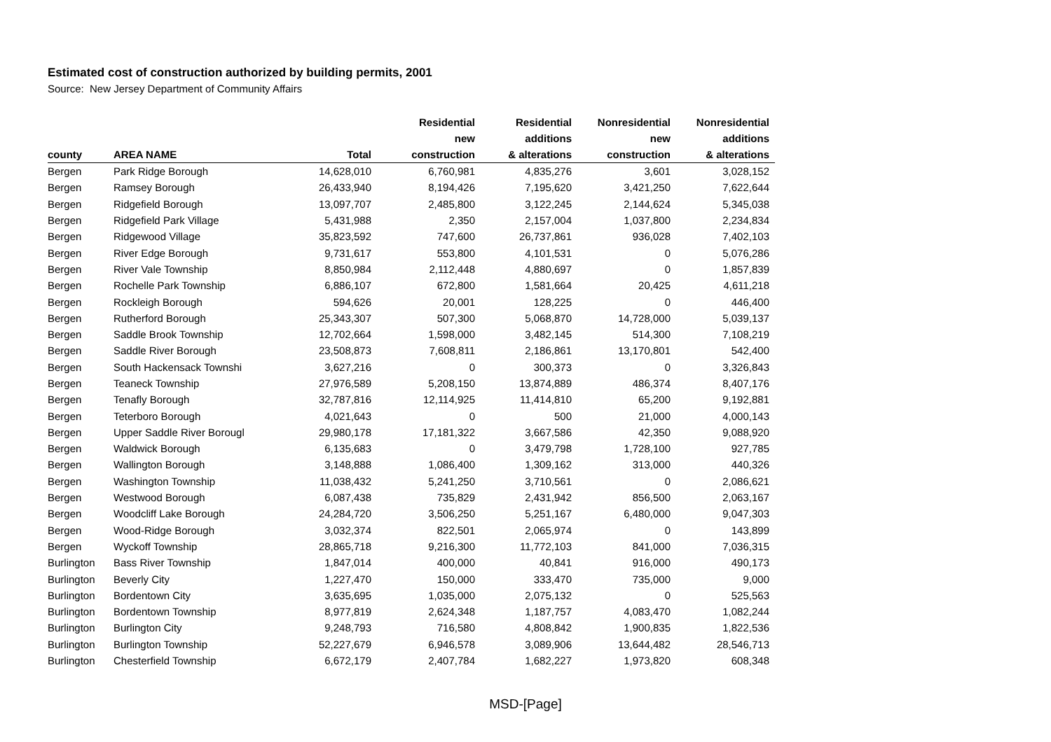Estimated cost of construction authorized by building permits, 2001
Source: New Jersey Department of Community Affairs
| county | AREA NAME | Total | Residential new construction | Residential additions & alterations | Nonresidential new construction | Nonresidential additions & alterations |
| --- | --- | --- | --- | --- | --- | --- |
| Bergen | Park Ridge Borough | 14,628,010 | 6,760,981 | 4,835,276 | 3,601 | 3,028,152 |
| Bergen | Ramsey Borough | 26,433,940 | 8,194,426 | 7,195,620 | 3,421,250 | 7,622,644 |
| Bergen | Ridgefield Borough | 13,097,707 | 2,485,800 | 3,122,245 | 2,144,624 | 5,345,038 |
| Bergen | Ridgefield Park Village | 5,431,988 | 2,350 | 2,157,004 | 1,037,800 | 2,234,834 |
| Bergen | Ridgewood Village | 35,823,592 | 747,600 | 26,737,861 | 936,028 | 7,402,103 |
| Bergen | River Edge Borough | 9,731,617 | 553,800 | 4,101,531 | 0 | 5,076,286 |
| Bergen | River Vale Township | 8,850,984 | 2,112,448 | 4,880,697 | 0 | 1,857,839 |
| Bergen | Rochelle Park Township | 6,886,107 | 672,800 | 1,581,664 | 20,425 | 4,611,218 |
| Bergen | Rockleigh Borough | 594,626 | 20,001 | 128,225 | 0 | 446,400 |
| Bergen | Rutherford Borough | 25,343,307 | 507,300 | 5,068,870 | 14,728,000 | 5,039,137 |
| Bergen | Saddle Brook Township | 12,702,664 | 1,598,000 | 3,482,145 | 514,300 | 7,108,219 |
| Bergen | Saddle River Borough | 23,508,873 | 7,608,811 | 2,186,861 | 13,170,801 | 542,400 |
| Bergen | South Hackensack Townshi | 3,627,216 | 0 | 300,373 | 0 | 3,326,843 |
| Bergen | Teaneck Township | 27,976,589 | 5,208,150 | 13,874,889 | 486,374 | 8,407,176 |
| Bergen | Tenafly Borough | 32,787,816 | 12,114,925 | 11,414,810 | 65,200 | 9,192,881 |
| Bergen | Teterboro Borough | 4,021,643 | 0 | 500 | 21,000 | 4,000,143 |
| Bergen | Upper Saddle River Borougl | 29,980,178 | 17,181,322 | 3,667,586 | 42,350 | 9,088,920 |
| Bergen | Waldwick Borough | 6,135,683 | 0 | 3,479,798 | 1,728,100 | 927,785 |
| Bergen | Wallington Borough | 3,148,888 | 1,086,400 | 1,309,162 | 313,000 | 440,326 |
| Bergen | Washington Township | 11,038,432 | 5,241,250 | 3,710,561 | 0 | 2,086,621 |
| Bergen | Westwood Borough | 6,087,438 | 735,829 | 2,431,942 | 856,500 | 2,063,167 |
| Bergen | Woodcliff Lake Borough | 24,284,720 | 3,506,250 | 5,251,167 | 6,480,000 | 9,047,303 |
| Bergen | Wood-Ridge Borough | 3,032,374 | 822,501 | 2,065,974 | 0 | 143,899 |
| Bergen | Wyckoff Township | 28,865,718 | 9,216,300 | 11,772,103 | 841,000 | 7,036,315 |
| Burlington | Bass River Township | 1,847,014 | 400,000 | 40,841 | 916,000 | 490,173 |
| Burlington | Beverly City | 1,227,470 | 150,000 | 333,470 | 735,000 | 9,000 |
| Burlington | Bordentown City | 3,635,695 | 1,035,000 | 2,075,132 | 0 | 525,563 |
| Burlington | Bordentown Township | 8,977,819 | 2,624,348 | 1,187,757 | 4,083,470 | 1,082,244 |
| Burlington | Burlington City | 9,248,793 | 716,580 | 4,808,842 | 1,900,835 | 1,822,536 |
| Burlington | Burlington Township | 52,227,679 | 6,946,578 | 3,089,906 | 13,644,482 | 28,546,713 |
| Burlington | Chesterfield Township | 6,672,179 | 2,407,784 | 1,682,227 | 1,973,820 | 608,348 |
MSD-[Page]